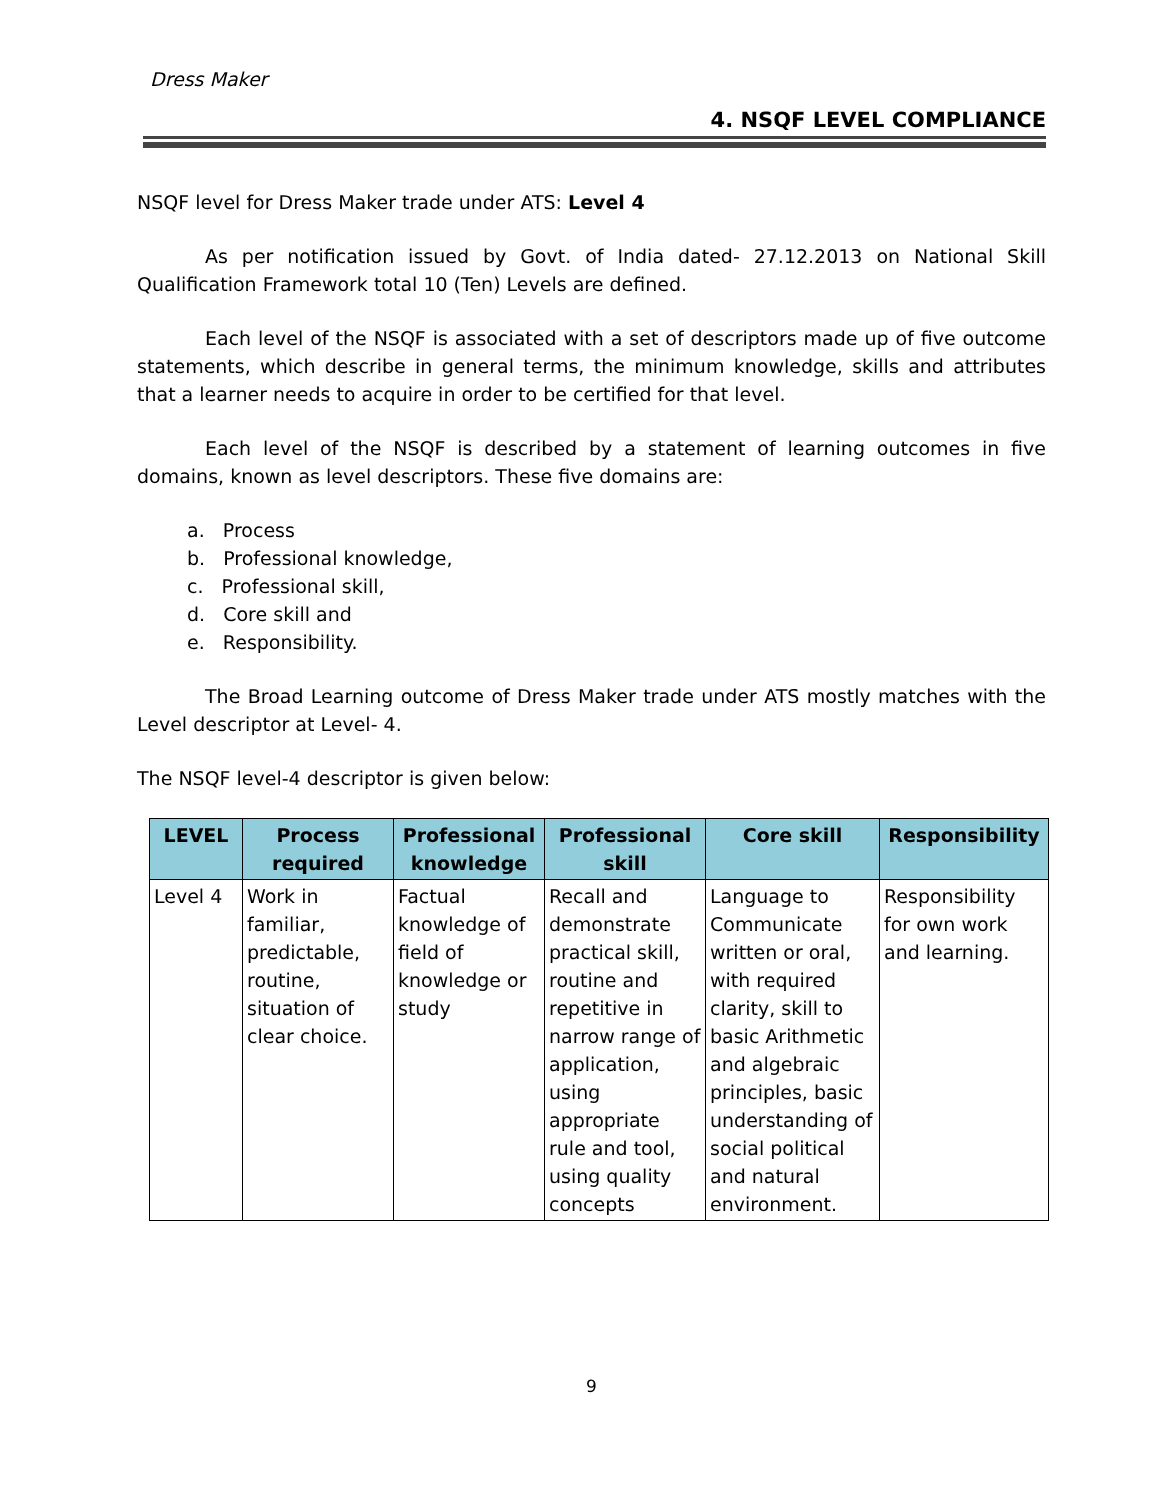Dress Maker
4. NSQF LEVEL COMPLIANCE
NSQF level for Dress Maker trade under ATS: Level 4
As per notification issued by Govt. of India dated- 27.12.2013 on National Skill Qualification Framework total 10 (Ten) Levels are defined.
Each level of the NSQF is associated with a set of descriptors made up of five outcome statements, which describe in general terms, the minimum knowledge, skills and attributes that a learner needs to acquire in order to be certified for that level.
Each level of the NSQF is described by a statement of learning outcomes in five domains, known as level descriptors. These five domains are:
a. Process
b. Professional knowledge,
c. Professional skill,
d. Core skill and
e. Responsibility.
The Broad Learning outcome of Dress Maker trade under ATS mostly matches with the Level descriptor at Level- 4.
The NSQF level-4 descriptor is given below:
| LEVEL | Process required | Professional knowledge | Professional skill | Core skill | Responsibility |
| --- | --- | --- | --- | --- | --- |
| Level 4 | Work in familiar, predictable, routine, situation of clear choice. | Factual knowledge of field of knowledge or study | Recall and demonstrate practical skill, routine and repetitive in narrow range of application, using appropriate rule and tool, using quality concepts | Language to Communicate written or oral, with required clarity, skill to basic Arithmetic and algebraic principles, basic understanding of social political and natural environment. | Responsibility for own work and learning. |
9